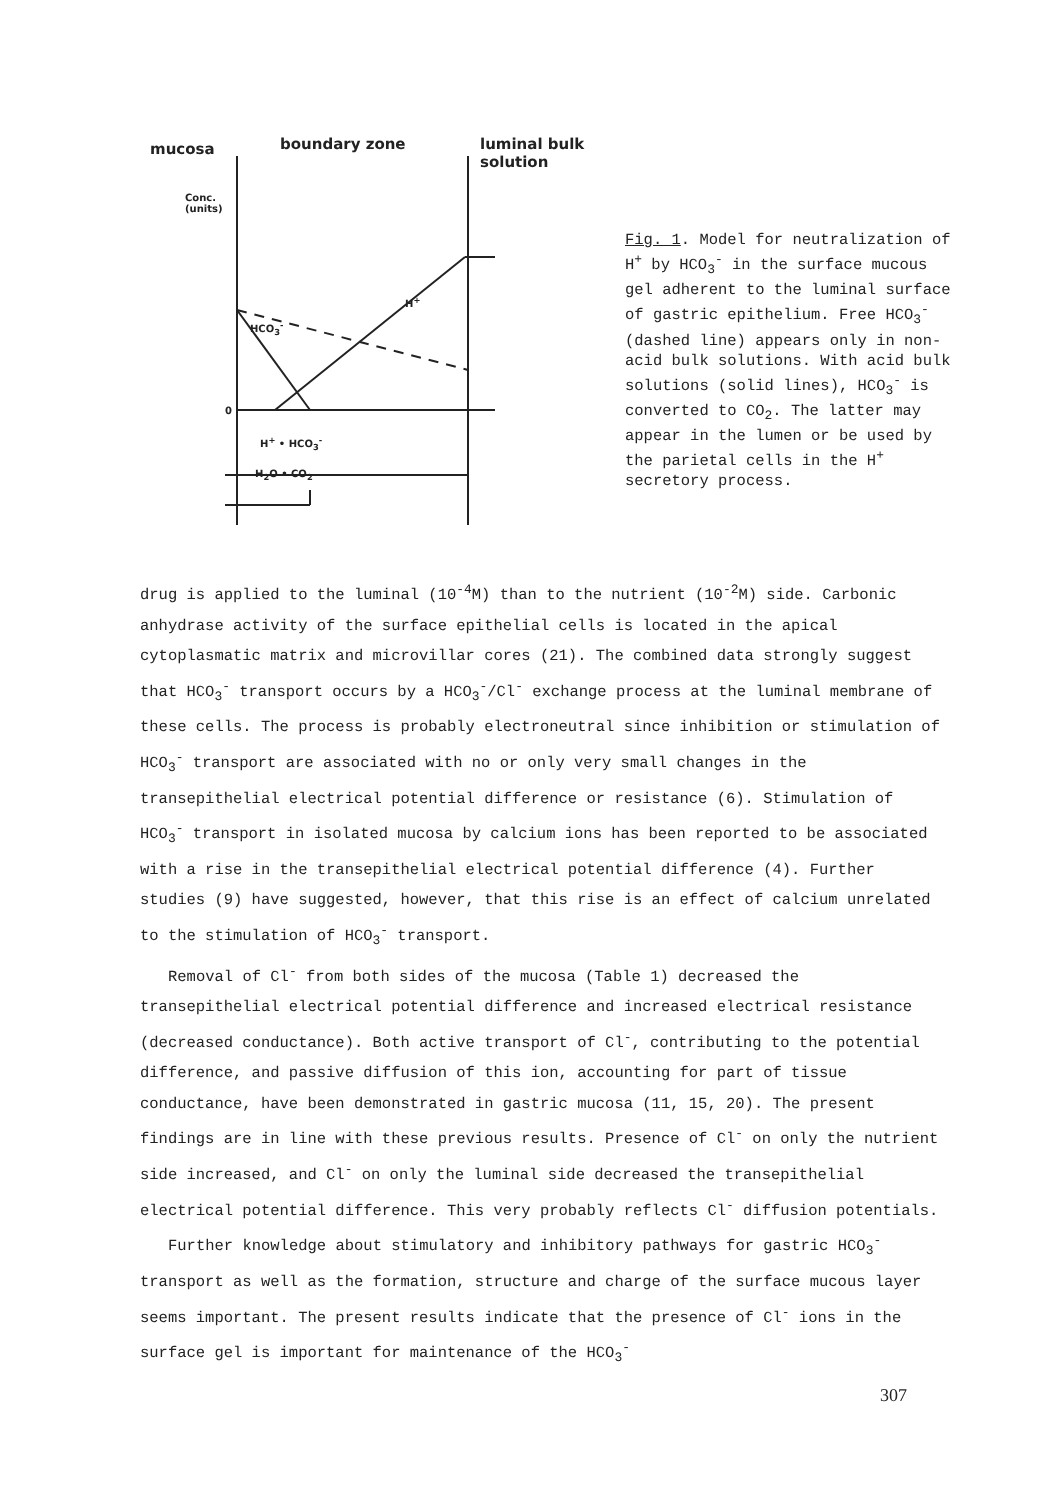mucosa boundary zone
luminal bulk
solution
Conc.
(units)
HCO<sub>3</sub><sup>-</sup>
H<sup>+</sup>
0
H<sup>+</sup> • HCO<sub>3</sub><sup>-</sup>
H<sub>2</sub>O • CO<sub>2</sub>
Fig. 1. Model for neutralization of H<sup>+</sup> by HCO<sub>3</sub><sup>-</sup> in the surface mucous gel adherent to the luminal surface of gastric epithelium. Free HCO<sub>3</sub><sup>-</sup> (dashed line) appears only in non-acid bulk solutions. With acid bulk solutions (solid lines), HCO<sub>3</sub><sup>-</sup> is converted to CO<sub>2</sub>. The latter may appear in the lumen or be used by the parietal cells in the H<sup>+</sup> secretory process.
drug is applied to the luminal (10<sup>-4</sup>M) than to the nutrient (10<sup>-2</sup>M) side. Carbonic anhydrase activity of the surface epithelial cells is located in the apical cytoplasmatic matrix and microvillar cores (21). The combined data strongly suggest that HCO<sub>3</sub><sup>-</sup> transport occurs by a HCO<sub>3</sub><sup>-</sup>/Cl<sup>-</sup> exchange process at the luminal membrane of these cells. The process is probably electroneutral since inhibition or stimulation of HCO<sub>3</sub><sup>-</sup> transport are associated with no or only very small changes in the transepithelial electrical potential difference or resistance (6). Stimulation of HCO<sub>3</sub><sup>-</sup> transport in isolated mucosa by calcium ions has been reported to be associated with a rise in the transepithelial electrical potential difference (4). Further studies (9) have suggested, however, that this rise is an effect of calcium unrelated to the stimulation of HCO<sub>3</sub><sup>-</sup> transport.
Removal of Cl<sup>-</sup> from both sides of the mucosa (Table 1) decreased the transepithelial electrical potential difference and increased electrical resistance (decreased conductance). Both active transport of Cl<sup>-</sup>, contributing to the potential difference, and passive diffusion of this ion, accounting for part of tissue conductance, have been demonstrated in gastric mucosa (11, 15, 20). The present findings are in line with these previous results. Presence of Cl<sup>-</sup> on only the nutrient side increased, and Cl<sup>-</sup> on only the luminal side decreased the transepithelial electrical potential difference. This very probably reflects Cl<sup>-</sup> diffusion potentials.
Further knowledge about stimulatory and inhibitory pathways for gastric HCO<sub>3</sub><sup>-</sup> transport as well as the formation, structure and charge of the surface mucous layer seems important. The present results indicate that the presence of Cl<sup>-</sup> ions in the surface gel is important for maintenance of the HCO<sub>3</sub><sup>-</sup>
307